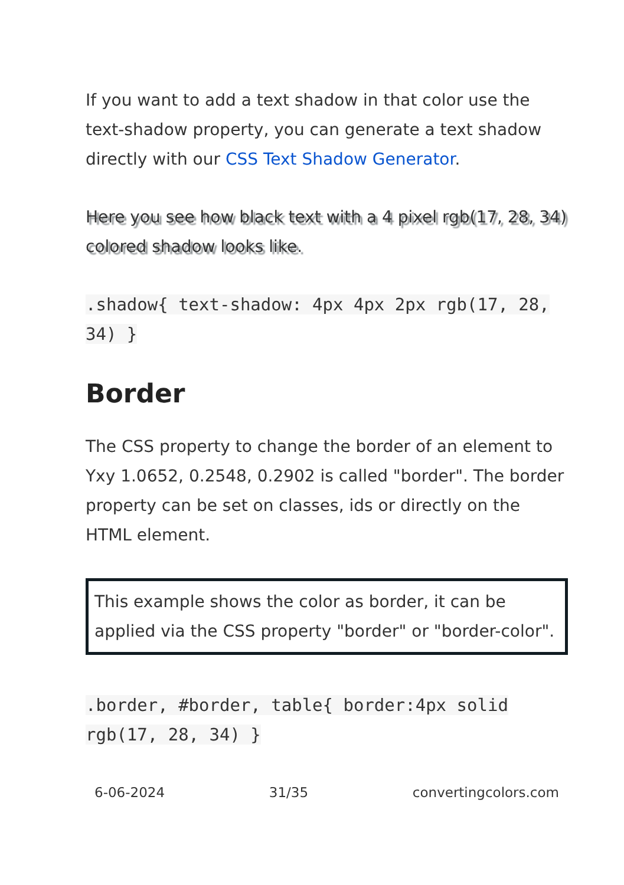If you want to add a text shadow in that color use the text-shadow property, you can generate a text shadow directly with our CSS Text Shadow Generator.
Here you see how black text with a 4 pixel rgb(17, 28, 34) colored shadow looks like.
.shadow{ text-shadow: 4px 4px 2px rgb(17, 28, 34) }
Border
The CSS property to change the border of an element to Yxy 1.0652, 0.2548, 0.2902 is called "border". The border property can be set on classes, ids or directly on the HTML element.
This example shows the color as border, it can be applied via the CSS property "border" or "border-color".
.border, #border, table{ border:4px solid rgb(17, 28, 34) }
6-06-2024 31/35 convertingcolors.com